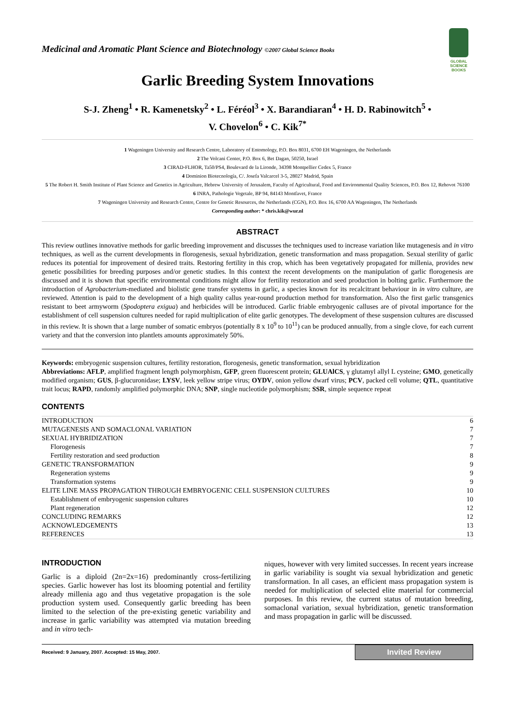GLOBAL SCIENCE BOOKS
Medicinal and Aromatic Plant Science and Biotechnology ©2007 Global Science Books
Garlic Breeding System Innovations
S-J. Zheng<sup>1</sup> • R. Kamenetsky<sup>2</sup> • L. Féréol<sup>3</sup> • X. Barandiaran<sup>4</sup> • H. D. Rabinowitch<sup>5</sup> •
V. Chovelon<sup>6</sup> • C. Kik<sup>7*</sup>
1 Wageningen University and Research Centre, Laboratory of Entomology, P.O. Box 8031, 6700 EH Wageningen, the Netherlands
2 The Volcani Center, P.O. Box 6, Bet Dagan, 50250, Israel
3 CIRAD-FLHOR, Ta50/PS4, Boulevard de la Lironde, 34398 Montpellier Cedex 5, France
4 Dominion Biotecnología, C/. Josefa Valcarcel 3-5, 28027 Madrid, Spain
5 The Robert H. Smith Institute of Plant Science and Genetics in Agriculture, Hebrew University of Jerusalem, Faculty of Agricultural, Food and Environmental Quality Sciences, P.O. Box 12, Rehovot 76100
6 INRA, Pathologie Vegetale, BP 94, 84143 Montfavet, France
7 Wageningen University and Research Centre, Centre for Genetic Resources, the Netherlands (CGN), P.O. Box 16, 6700 AA Wageningen, The Netherlands
Corresponding author: * chris.kik@wur.nl
ABSTRACT
This review outlines innovative methods for garlic breeding improvement and discusses the techniques used to increase variation like mutagenesis and in vitro techniques, as well as the current developments in florogenesis, sexual hybridization, genetic transformation and mass propagation. Sexual sterility of garlic reduces its potential for improvement of desired traits. Restoring fertility in this crop, which has been vegetatively propagated for millenia, provides new genetic possibilities for breeding purposes and/or genetic studies. In this context the recent developments on the manipulation of garlic florogenesis are discussed and it is shown that specific environmental conditions might allow for fertility restoration and seed production in bolting garlic. Furthermore the introduction of Agrobacterium-mediated and biolistic gene transfer systems in garlic, a species known for its recalcitrant behaviour in in vitro culture, are reviewed. Attention is paid to the development of a high quality callus year-round production method for transformation. Also the first garlic transgenics resistant to beet armyworm (Spodoptera exigua) and herbicides will be introduced. Garlic friable embryogenic calluses are of pivotal importance for the establishment of cell suspension cultures needed for rapid multiplication of elite garlic genotypes. The development of these suspension cultures are discussed in this review. It is shown that a large number of somatic embryos (potentially 8 x 10<sup>9</sup> to 10<sup>11</sup>) can be produced annually, from a single clove, for each current variety and that the conversion into plantlets amounts approximately 50%.
Keywords: embryogenic suspension cultures, fertility restoration, florogenesis, genetic transformation, sexual hybridization
Abbreviations: AFLP, amplified fragment length polymorphism, GFP, green fluorescent protein; GLUAlCS, γ glutamyl allyl L cysteine; GMO, genetically modified organism; GUS, β-glucuronidase; LYSV, leek yellow stripe virus; OYDV, onion yellow dwarf virus; PCV, packed cell volume; QTL, quantitative trait locus; RAPD, randomly amplified polymorphic DNA; SNP, single nucleotide polymorphism; SSR, simple sequence repeat
CONTENTS
| INTRODUCTION | 6 |
| MUTAGENESIS AND SOMACLONAL VARIATION | 7 |
| SEXUAL HYBRIDIZATION | 7 |
| Florogenesis | 7 |
| Fertility restoration and seed production | 8 |
| GENETIC TRANSFORMATION | 9 |
| Regeneration systems | 9 |
| Transformation systems | 9 |
| ELITE LINE MASS PROPAGATION THROUGH EMBRYOGENIC CELL SUSPENSION CULTURES | 10 |
| Establishment of embryogenic suspension cultures | 10 |
| Plant regeneration | 12 |
| CONCLUDING REMARKS | 12 |
| ACKNOWLEDGEMENTS | 13 |
| REFERENCES | 13 |
INTRODUCTION
Garlic is a diploid (2n=2x=16) predominantly cross-fertilizing species. Garlic however has lost its blooming potential and fertility already millenia ago and thus vegetative propagation is the sole production system used. Consequently garlic breeding has been limited to the selection of the pre-existing genetic variability and increase in garlic variability was attempted via mutation breeding and in vitro tech-
niques, however with very limited successes. In recent years increase in garlic variability is sought via sexual hybridization and genetic transformation. In all cases, an efficient mass propagation system is needed for multiplication of selected elite material for commercial purposes. In this review, the current status of mutation breeding, somaclonal variation, sexual hybridization, genetic transformation and mass propagation in garlic will be discussed.
Received: 9 January, 2007. Accepted: 15 May, 2007. Invited Review